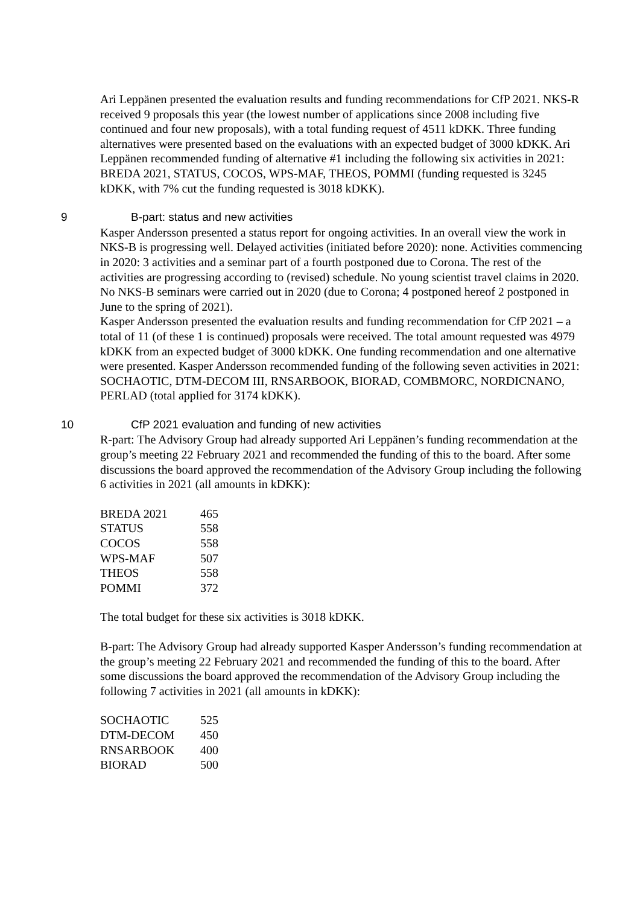Ari Leppänen presented the evaluation results and funding recommendations for CfP 2021. NKS-R received 9 proposals this year (the lowest number of applications since 2008 including five continued and four new proposals), with a total funding request of 4511 kDKK. Three funding alternatives were presented based on the evaluations with an expected budget of 3000 kDKK. Ari Leppänen recommended funding of alternative #1 including the following six activities in 2021: BREDA 2021, STATUS, COCOS, WPS-MAF, THEOS, POMMI (funding requested is 3245 kDKK, with 7% cut the funding requested is 3018 kDKK).
9 B-part: status and new activities
Kasper Andersson presented a status report for ongoing activities. In an overall view the work in NKS-B is progressing well. Delayed activities (initiated before 2020): none. Activities commencing in 2020: 3 activities and a seminar part of a fourth postponed due to Corona. The rest of the activities are progressing according to (revised) schedule. No young scientist travel claims in 2020. No NKS-B seminars were carried out in 2020 (due to Corona; 4 postponed hereof 2 postponed in June to the spring of 2021).
Kasper Andersson presented the evaluation results and funding recommendation for CfP 2021 – a total of 11 (of these 1 is continued) proposals were received. The total amount requested was 4979 kDKK from an expected budget of 3000 kDKK. One funding recommendation and one alternative were presented. Kasper Andersson recommended funding of the following seven activities in 2021: SOCHAOTIC, DTM-DECOM III, RNSARBOOK, BIORAD, COMBMORC, NORDICNANO, PERLAD (total applied for 3174 kDKK).
10 CfP 2021 evaluation and funding of new activities
R-part: The Advisory Group had already supported Ari Leppänen’s funding recommendation at the group’s meeting 22 February 2021 and recommended the funding of this to the board. After some discussions the board approved the recommendation of the Advisory Group including the following 6 activities in 2021 (all amounts in kDKK):
| BREDA 2021 | 465 |
| STATUS | 558 |
| COCOS | 558 |
| WPS-MAF | 507 |
| THEOS | 558 |
| POMMI | 372 |
The total budget for these six activities is 3018 kDKK.
B-part: The Advisory Group had already supported Kasper Andersson’s funding recommendation at the group’s meeting 22 February 2021 and recommended the funding of this to the board. After some discussions the board approved the recommendation of the Advisory Group including the following 7 activities in 2021 (all amounts in kDKK):
| SOCHAOTIC | 525 |
| DTM-DECOM | 450 |
| RNSARBOOK | 400 |
| BIORAD | 500 |